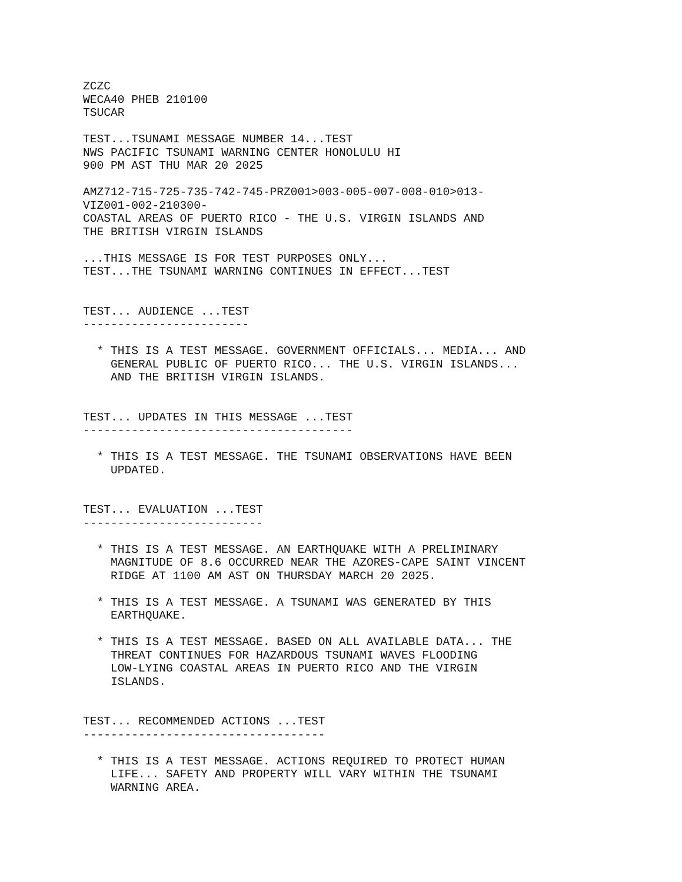ZCZC
WECA40 PHEB 210100
TSUCAR

TEST...TSUNAMI MESSAGE NUMBER 14...TEST
NWS PACIFIC TSUNAMI WARNING CENTER HONOLULU HI
900 PM AST THU MAR 20 2025

AMZ712-715-725-735-742-745-PRZ001>003-005-007-008-010>013-
VIZ001-002-210300-
COASTAL AREAS OF PUERTO RICO - THE U.S. VIRGIN ISLANDS AND
THE BRITISH VIRGIN ISLANDS

...THIS MESSAGE IS FOR TEST PURPOSES ONLY...
TEST...THE TSUNAMI WARNING CONTINUES IN EFFECT...TEST


TEST... AUDIENCE ...TEST
------------------------

  * THIS IS A TEST MESSAGE. GOVERNMENT OFFICIALS... MEDIA... AND
    GENERAL PUBLIC OF PUERTO RICO... THE U.S. VIRGIN ISLANDS...
    AND THE BRITISH VIRGIN ISLANDS.


TEST... UPDATES IN THIS MESSAGE ...TEST
---------------------------------------

  * THIS IS A TEST MESSAGE. THE TSUNAMI OBSERVATIONS HAVE BEEN
    UPDATED.


TEST... EVALUATION ...TEST
--------------------------

  * THIS IS A TEST MESSAGE. AN EARTHQUAKE WITH A PRELIMINARY
    MAGNITUDE OF 8.6 OCCURRED NEAR THE AZORES-CAPE SAINT VINCENT
    RIDGE AT 1100 AM AST ON THURSDAY MARCH 20 2025.

  * THIS IS A TEST MESSAGE. A TSUNAMI WAS GENERATED BY THIS
    EARTHQUAKE.

  * THIS IS A TEST MESSAGE. BASED ON ALL AVAILABLE DATA... THE
    THREAT CONTINUES FOR HAZARDOUS TSUNAMI WAVES FLOODING
    LOW-LYING COASTAL AREAS IN PUERTO RICO AND THE VIRGIN
    ISLANDS.


TEST... RECOMMENDED ACTIONS ...TEST
-----------------------------------

  * THIS IS A TEST MESSAGE. ACTIONS REQUIRED TO PROTECT HUMAN
    LIFE... SAFETY AND PROPERTY WILL VARY WITHIN THE TSUNAMI
    WARNING AREA.